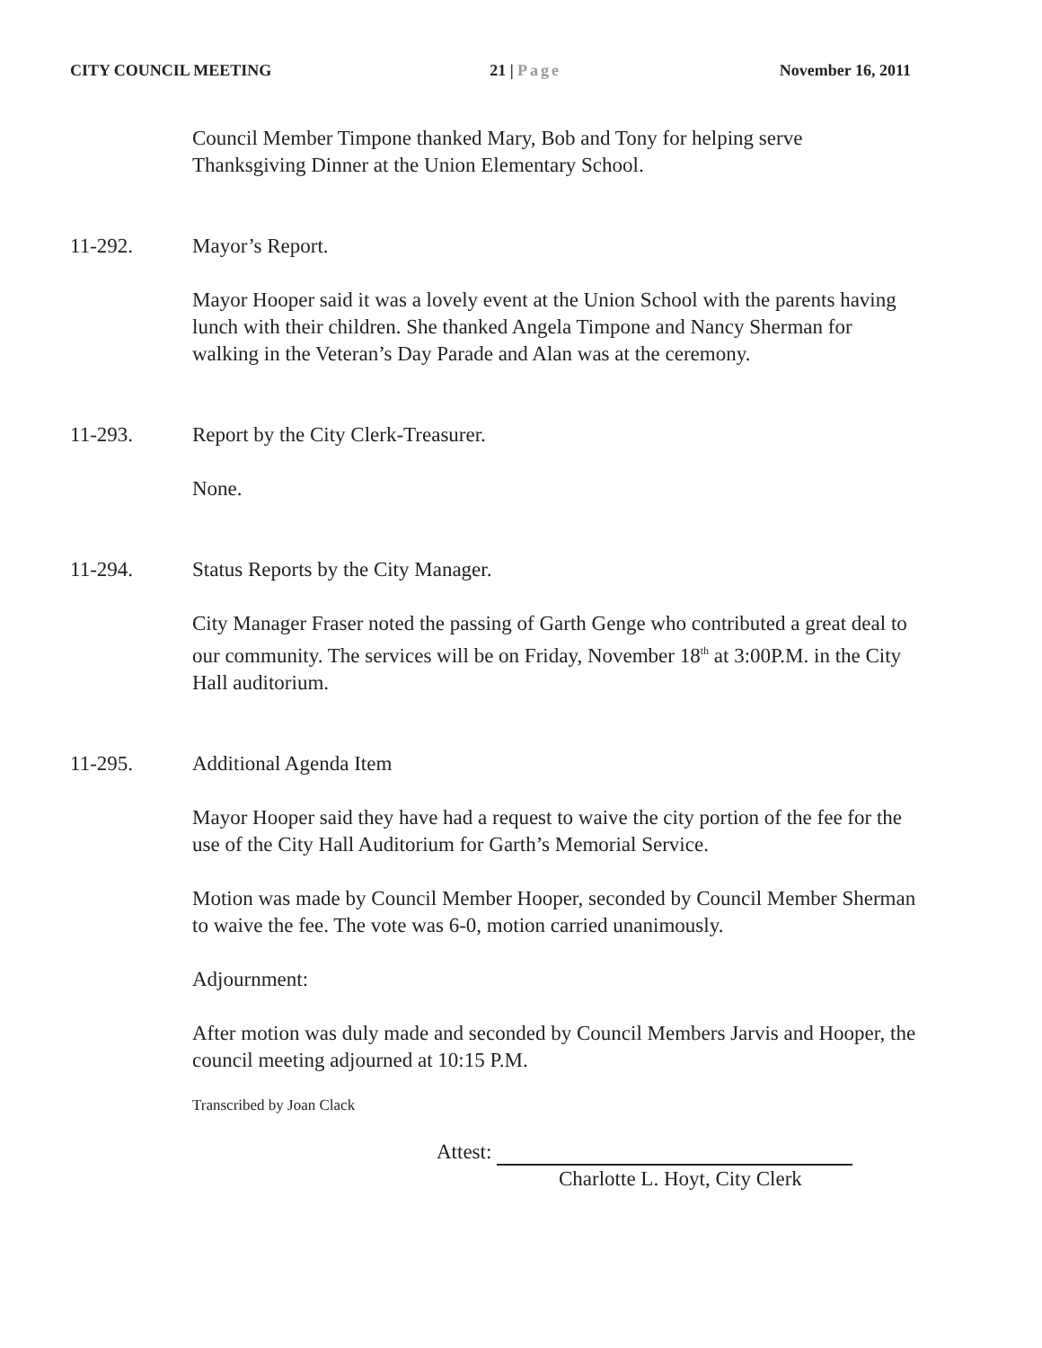CITY COUNCIL MEETING 21 | Page November 16, 2011
Council Member Timpone thanked Mary, Bob and Tony for helping serve Thanksgiving Dinner at the Union Elementary School.
11-292.
Mayor’s Report.
Mayor Hooper said it was a lovely event at the Union School with the parents having lunch with their children. She thanked Angela Timpone and Nancy Sherman for walking in the Veteran’s Day Parade and Alan was at the ceremony.
11-293.
Report by the City Clerk-Treasurer.
None.
11-294.
Status Reports by the City Manager.
City Manager Fraser noted the passing of Garth Genge who contributed a great deal to our community. The services will be on Friday, November 18<sup>th</sup> at 3:00P.M. in the City Hall auditorium.
11-295.
Additional Agenda Item
Mayor Hooper said they have had a request to waive the city portion of the fee for the use of the City Hall Auditorium for Garth’s Memorial Service.
Motion was made by Council Member Hooper, seconded by Council Member Sherman to waive the fee. The vote was 6-0, motion carried unanimously.
Adjournment:
After motion was duly made and seconded by Council Members Jarvis and Hooper, the council meeting adjourned at 10:15 P.M.
Transcribed by Joan Clack
Attest:
Charlotte L. Hoyt, City Clerk